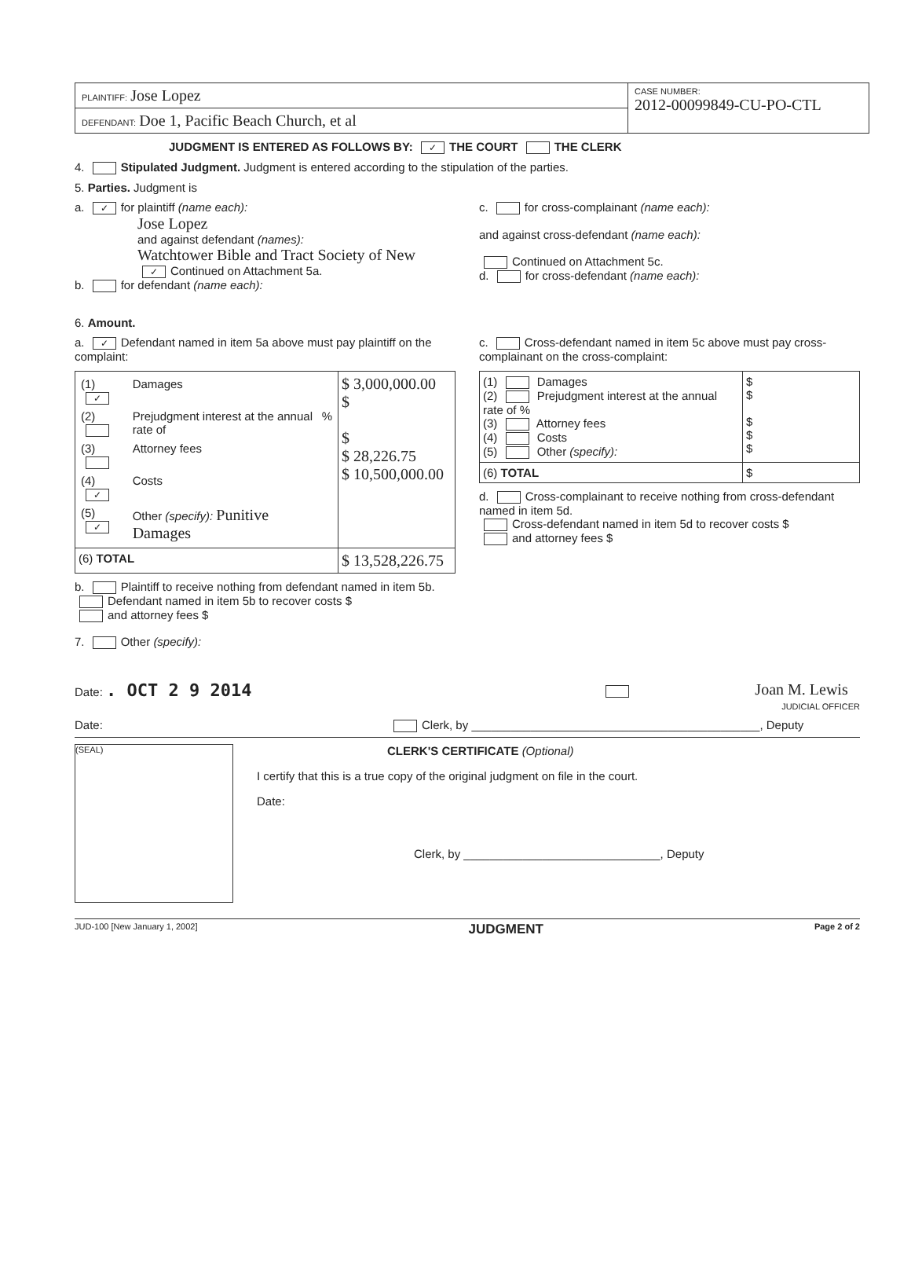PLAINTIFF: Jose Lopez
DEFENDANT: Doe 1, Pacific Beach Church, et al
CASE NUMBER:
2012-00099849-CU-PO-CTL
JUDGMENT IS ENTERED AS FOLLOWS BY: ✓ THE COURT THE CLERK
4. Stipulated Judgment. Judgment is entered according to the stipulation of the parties.
5. Parties. Judgment is
a. ✓ for plaintiff (name each):
Jose Lopez
and against defendant (names):
Watchtower Bible and Tract Society of New
✓ Continued on Attachment 5a.
b. for defendant (name each):
c. for cross-complainant (name each):
and against cross-defendant (name each):
Continued on Attachment 5c.
d. for cross-defendant (name each):
6. Amount.
a. ✓ Defendant named in item 5a above must pay plaintiff on the complaint:
| / (1) ✓ / Damages / / / (2) / Prejudgment interest at the annual rate of / % / / (3) / Attorney fees / / / (4) ✓ / Costs / / / (5) ✓ / Other (specify): Punitive Damages / / | $ 3,000,000.00 $ $ $ 28,226.75 $ 10,500,000.00 |
| (6) TOTAL | $ 13,528,226.75 |
b. Plaintiff to receive nothing from defendant named in item 5b.
Defendant named in item 5b to recover costs $
and attorney fees $
c. Cross-defendant named in item 5c above must pay cross-complainant on the cross-complaint:
| (1) Damages (2) Prejudgment interest at the annual rate of % (3) Attorney fees (4) Costs (5) Other (specify): | $ $ $ $ $ |
| (6) TOTAL | $ |
d. Cross-complainant to receive nothing from cross-defendant named in item 5d.
Cross-defendant named in item 5d to recover costs $
and attorney fees $
7. Other (specify):
Date: . OCT 2 9 2014 Joan M. Lewis
JUDICIAL OFFICER
Date: Clerk, by ____________________________________________, Deputy
(SEAL)
CLERK'S CERTIFICATE (Optional)
I certify that this is a true copy of the original judgment on file in the court.
Date:
Clerk, by ______________________________, Deputy
JUD-100 [New January 1, 2002] JUDGMENT Page 2 of 2